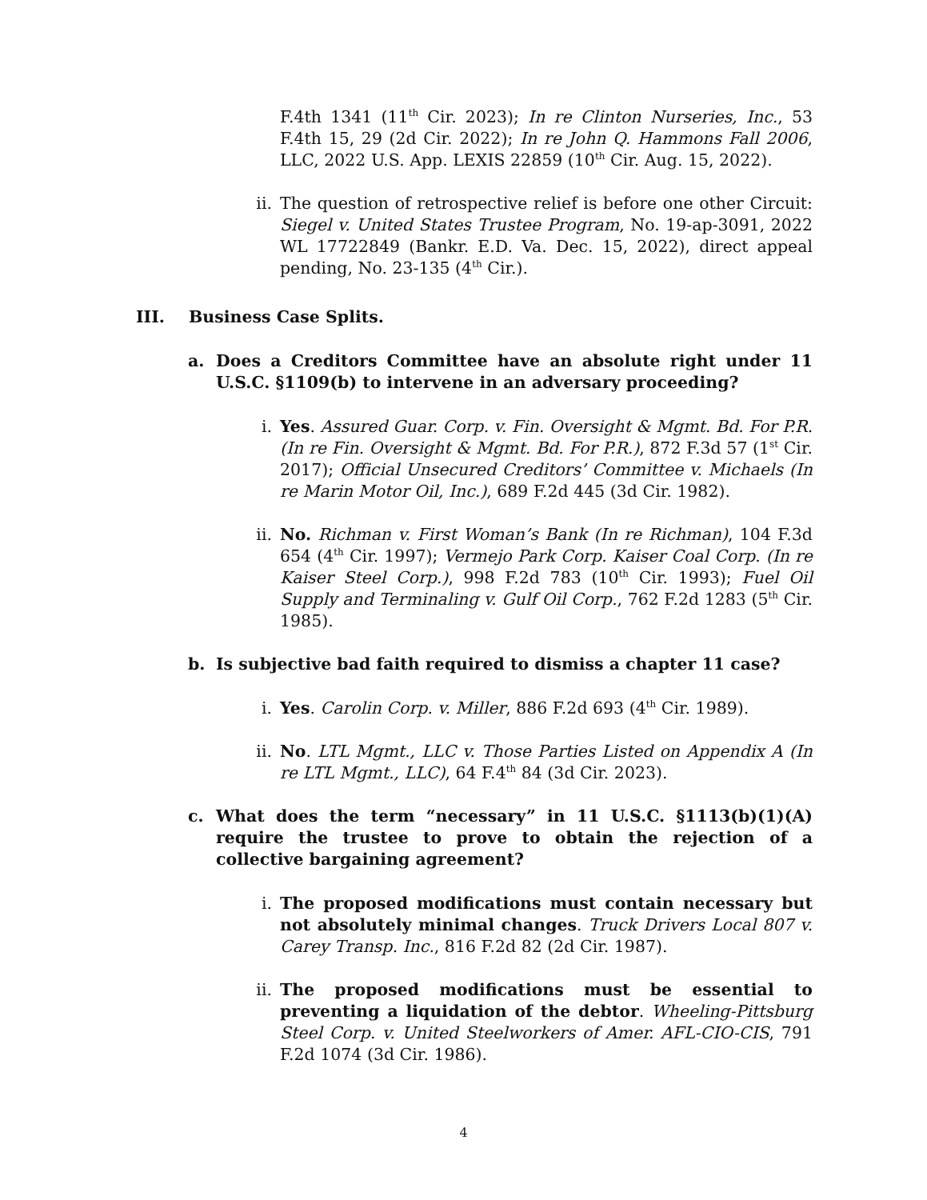F.4th 1341 (11<sup>th</sup> Cir. 2023); In re Clinton Nurseries, Inc., 53 F.4th 15, 29 (2d Cir. 2022); In re John Q. Hammons Fall 2006, LLC, 2022 U.S. App. LEXIS 22859 (10<sup>th</sup> Cir. Aug. 15, 2022).
ii. The question of retrospective relief is before one other Circuit: Siegel v. United States Trustee Program, No. 19-ap-3091, 2022 WL 17722849 (Bankr. E.D. Va. Dec. 15, 2022), direct appeal pending, No. 23-135 (4<sup>th</sup> Cir.).
III. Business Case Splits.
a. Does a Creditors Committee have an absolute right under 11 U.S.C. §1109(b) to intervene in an adversary proceeding?
i. Yes. Assured Guar. Corp. v. Fin. Oversight & Mgmt. Bd. For P.R. (In re Fin. Oversight & Mgmt. Bd. For P.R.), 872 F.3d 57 (1<sup>st</sup> Cir. 2017); Official Unsecured Creditors’ Committee v. Michaels (In re Marin Motor Oil, Inc.), 689 F.2d 445 (3d Cir. 1982).
ii. No. Richman v. First Woman’s Bank (In re Richman), 104 F.3d 654 (4<sup>th</sup> Cir. 1997); Vermejo Park Corp. Kaiser Coal Corp. (In re Kaiser Steel Corp.), 998 F.2d 783 (10<sup>th</sup> Cir. 1993); Fuel Oil Supply and Terminaling v. Gulf Oil Corp., 762 F.2d 1283 (5<sup>th</sup> Cir. 1985).
b. Is subjective bad faith required to dismiss a chapter 11 case?
i. Yes. Carolin Corp. v. Miller, 886 F.2d 693 (4<sup>th</sup> Cir. 1989).
ii. No. LTL Mgmt., LLC v. Those Parties Listed on Appendix A (In re LTL Mgmt., LLC), 64 F.4<sup>th</sup> 84 (3d Cir. 2023).
c. What does the term “necessary” in 11 U.S.C. §1113(b)(1)(A) require the trustee to prove to obtain the rejection of a collective bargaining agreement?
i. The proposed modifications must contain necessary but not absolutely minimal changes. Truck Drivers Local 807 v. Carey Transp. Inc., 816 F.2d 82 (2d Cir. 1987).
ii. The proposed modifications must be essential to preventing a liquidation of the debtor. Wheeling-Pittsburg Steel Corp. v. United Steelworkers of Amer. AFL-CIO-CIS, 791 F.2d 1074 (3d Cir. 1986).
4